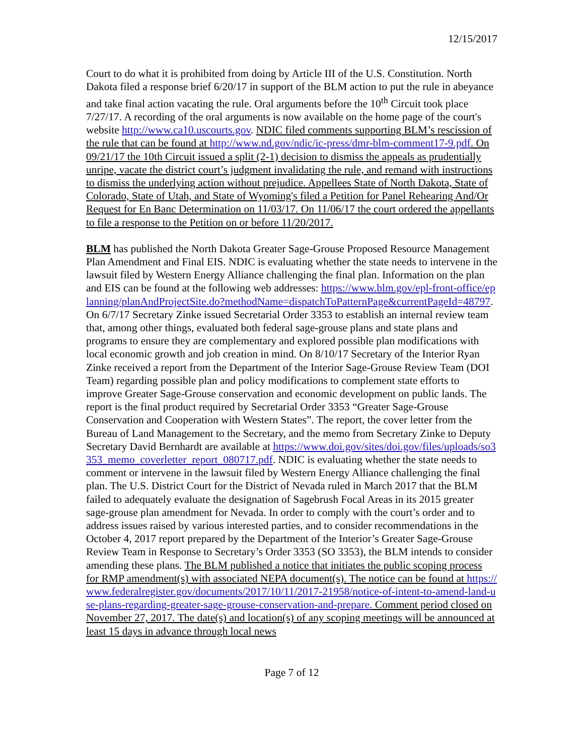12/15/2017
Court to do what it is prohibited from doing by Article III of the U.S. Constitution. North Dakota filed a response brief 6/20/17 in support of the BLM action to put the rule in abeyance and take final action vacating the rule. Oral arguments before the 10<sup>th</sup> Circuit took place 7/27/17. A recording of the oral arguments is now available on the home page of the court's website http://www.ca10.uscourts.gov. NDIC filed comments supporting BLM’s rescission of the rule that can be found at http://www.nd.gov/ndic/ic-press/dmr-blm-comment17-9.pdf. On 09/21/17 the 10th Circuit issued a split (2-1) decision to dismiss the appeals as prudentially unripe, vacate the district court’s judgment invalidating the rule, and remand with instructions to dismiss the underlying action without prejudice. Appellees State of North Dakota, State of Colorado, State of Utah, and State of Wyoming's filed a Petition for Panel Rehearing And/Or Request for En Banc Determination on 11/03/17. On 11/06/17 the court ordered the appellants to file a response to the Petition on or before 11/20/2017.
BLM has published the North Dakota Greater Sage-Grouse Proposed Resource Management Plan Amendment and Final EIS. NDIC is evaluating whether the state needs to intervene in the lawsuit filed by Western Energy Alliance challenging the final plan. Information on the plan and EIS can be found at the following web addresses: https://www.blm.gov/epl-front-office/eplanning/planAndProjectSite.do?methodName=dispatchToPatternPage&currentPageId=48797. On 6/7/17 Secretary Zinke issued Secretarial Order 3353 to establish an internal review team that, among other things, evaluated both federal sage-grouse plans and state plans and programs to ensure they are complementary and explored possible plan modifications with local economic growth and job creation in mind. On 8/10/17 Secretary of the Interior Ryan Zinke received a report from the Department of the Interior Sage-Grouse Review Team (DOI Team) regarding possible plan and policy modifications to complement state efforts to improve Greater Sage-Grouse conservation and economic development on public lands. The report is the final product required by Secretarial Order 3353 “Greater Sage-Grouse Conservation and Cooperation with Western States”. The report, the cover letter from the Bureau of Land Management to the Secretary, and the memo from Secretary Zinke to Deputy Secretary David Bernhardt are available at https://www.doi.gov/sites/doi.gov/files/uploads/so3353_memo_coverletter_report_080717.pdf. NDIC is evaluating whether the state needs to comment or intervene in the lawsuit filed by Western Energy Alliance challenging the final plan. The U.S. District Court for the District of Nevada ruled in March 2017 that the BLM failed to adequately evaluate the designation of Sagebrush Focal Areas in its 2015 greater sage-grouse plan amendment for Nevada. In order to comply with the court’s order and to address issues raised by various interested parties, and to consider recommendations in the October 4, 2017 report prepared by the Department of the Interior’s Greater Sage-Grouse Review Team in Response to Secretary’s Order 3353 (SO 3353), the BLM intends to consider amending these plans. The BLM published a notice that initiates the public scoping process for RMP amendment(s) with associated NEPA document(s). The notice can be found at https://www.federalregister.gov/documents/2017/10/11/2017-21958/notice-of-intent-to-amend-land-use-plans-regarding-greater-sage-grouse-conservation-and-prepare. Comment period closed on November 27, 2017. The date(s) and location(s) of any scoping meetings will be announced at least 15 days in advance through local news
Page 7 of 12